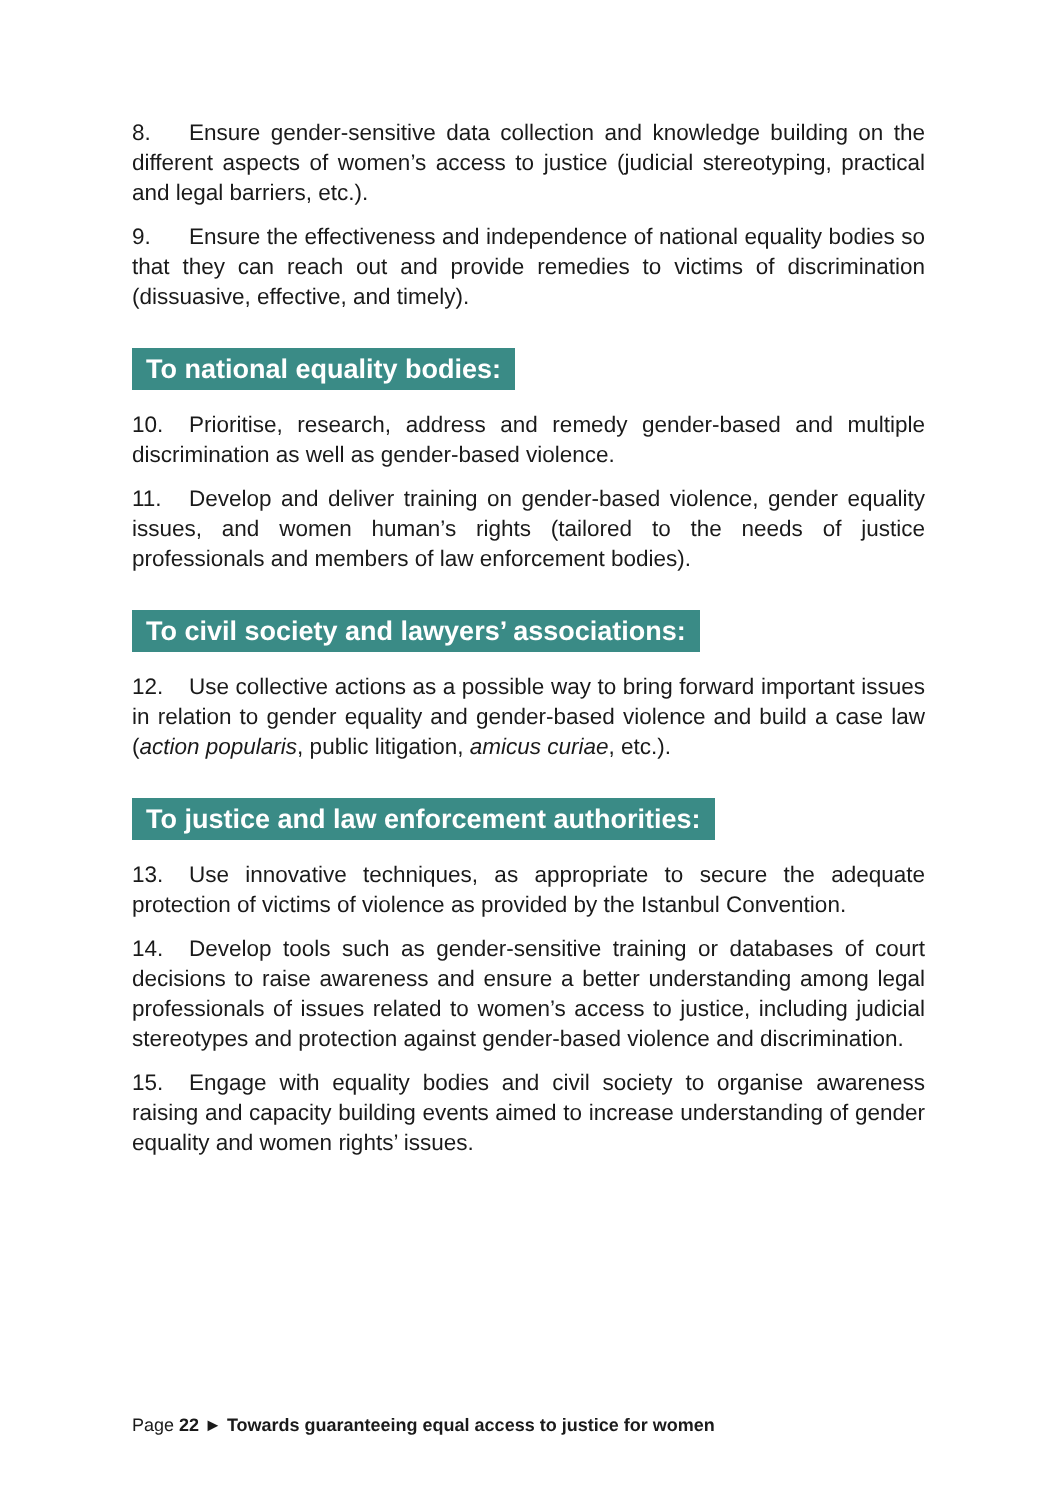8. Ensure gender-sensitive data collection and knowledge building on the different aspects of women’s access to justice (judicial stereotyping, practical and legal barriers, etc.).
9. Ensure the effectiveness and independence of national equality bodies so that they can reach out and provide remedies to victims of discrimination (dissuasive, effective, and timely).
To national equality bodies:
10. Prioritise, research, address and remedy gender-based and multiple discrimination as well as gender-based violence.
11. Develop and deliver training on gender-based violence, gender equality issues, and women human’s rights (tailored to the needs of justice professionals and members of law enforcement bodies).
To civil society and lawyers’ associations:
12. Use collective actions as a possible way to bring forward important issues in relation to gender equality and gender-based violence and build a case law (action popularis, public litigation, amicus curiae, etc.).
To justice and law enforcement authorities:
13. Use innovative techniques, as appropriate to secure the adequate protection of victims of violence as provided by the Istanbul Convention.
14. Develop tools such as gender-sensitive training or databases of court decisions to raise awareness and ensure a better understanding among legal professionals of issues related to women’s access to justice, including judicial stereotypes and protection against gender-based violence and discrimination.
15. Engage with equality bodies and civil society to organise awareness raising and capacity building events aimed to increase understanding of gender equality and women rights’ issues.
Page 22 ► Towards guaranteeing equal access to justice for women